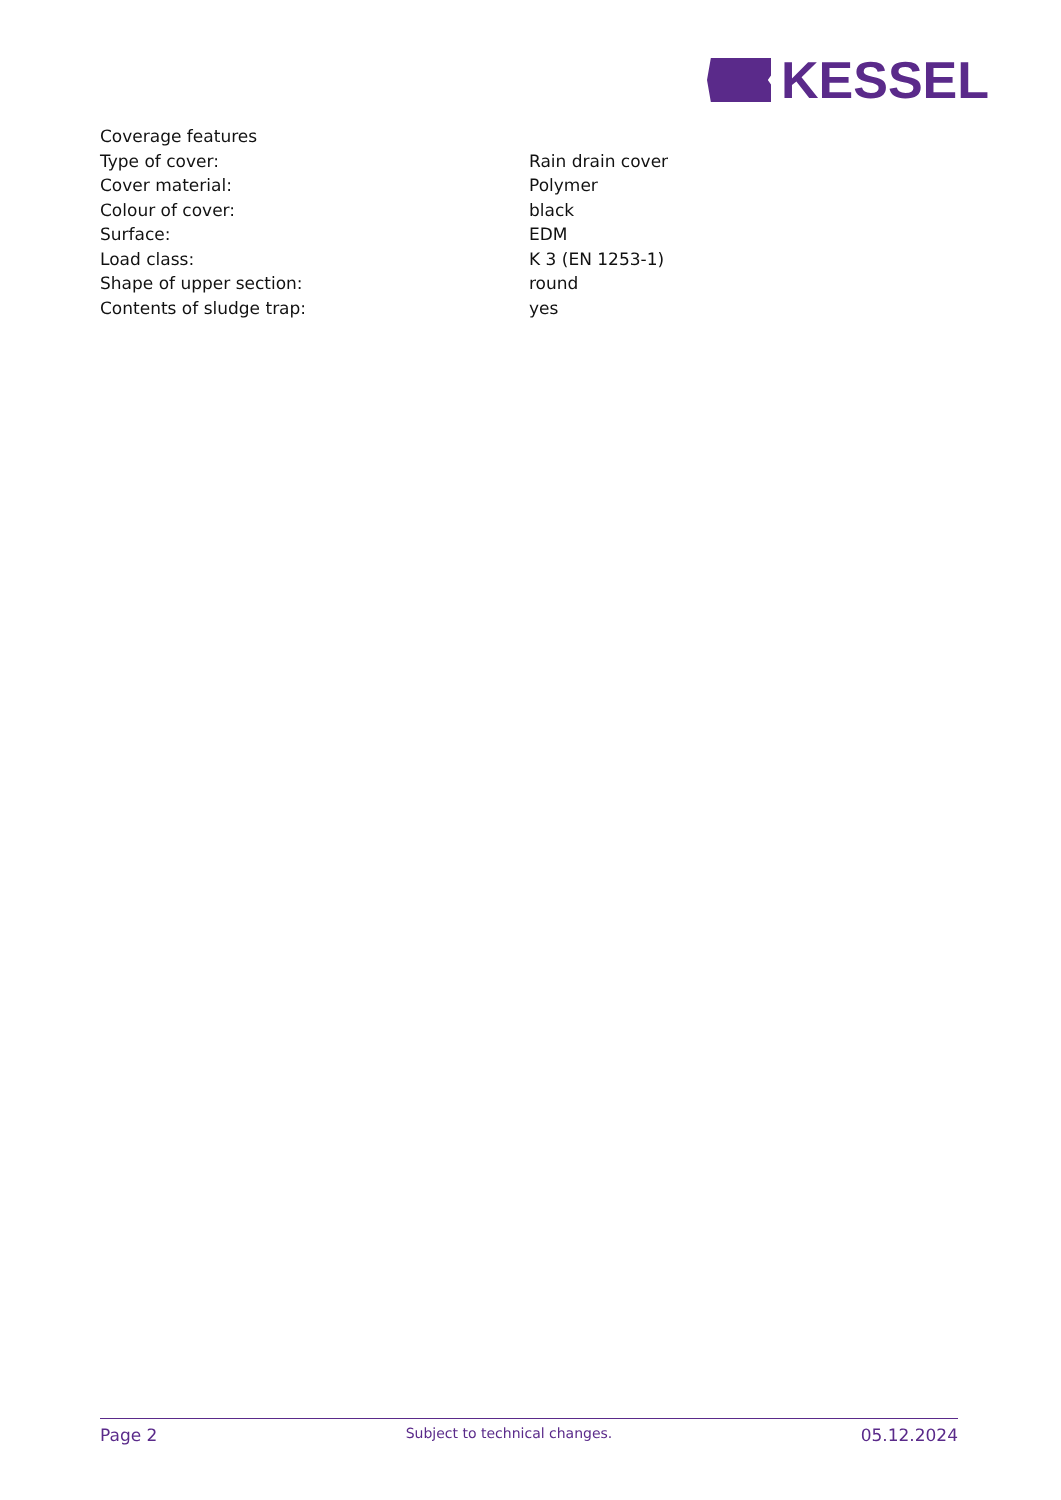KESSEL
| Coverage features | |
| Type of cover: | Rain drain cover |
| Cover material: | Polymer |
| Colour of cover: | black |
| Surface: | EDM |
| Load class: | K 3 (EN 1253-1) |
| Shape of upper section: | round |
| Contents of sludge trap: | yes |
Page 2 Subject to technical changes. 05.12.2024